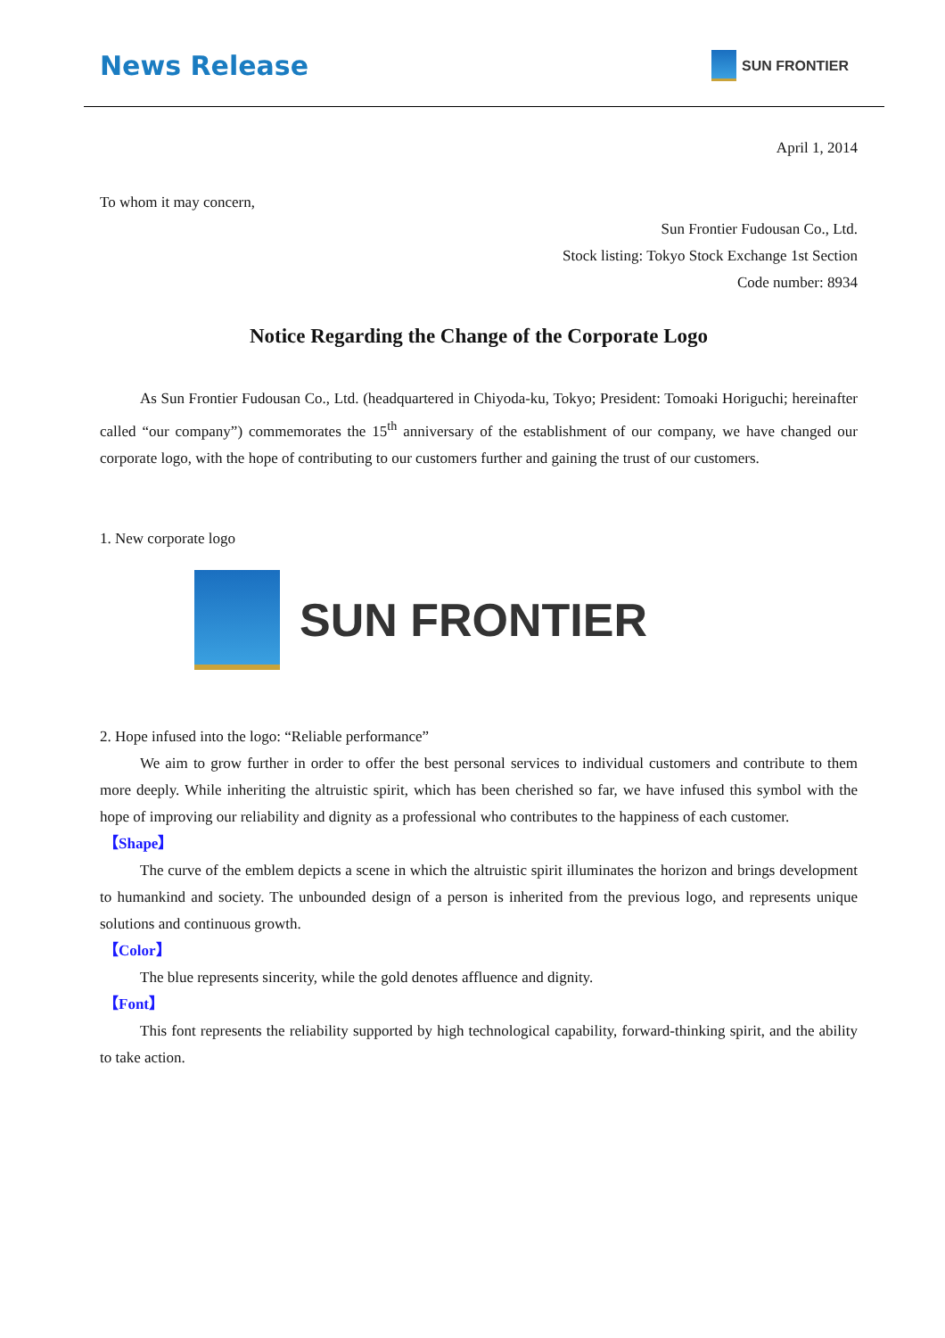News Release
SUN FRONTIER
April 1, 2014
To whom it may concern,
Sun Frontier Fudousan Co., Ltd.
Stock listing: Tokyo Stock Exchange 1st Section
Code number: 8934
Notice Regarding the Change of the Corporate Logo
As Sun Frontier Fudousan Co., Ltd. (headquartered in Chiyoda-ku, Tokyo; President: Tomoaki Horiguchi; hereinafter called “our company”) commemorates the 15<sup>th</sup> anniversary of the establishment of our company, we have changed our corporate logo, with the hope of contributing to our customers further and gaining the trust of our customers.
1. New corporate logo
SUN FRONTIER
2. Hope infused into the logo: “Reliable performance”
We aim to grow further in order to offer the best personal services to individual customers and contribute to them more deeply. While inheriting the altruistic spirit, which has been cherished so far, we have infused this symbol with the hope of improving our reliability and dignity as a professional who contributes to the happiness of each customer.
【Shape】
The curve of the emblem depicts a scene in which the altruistic spirit illuminates the horizon and brings development to humankind and society. The unbounded design of a person is inherited from the previous logo, and represents unique solutions and continuous growth.
【Color】
The blue represents sincerity, while the gold denotes affluence and dignity.
【Font】
This font represents the reliability supported by high technological capability, forward-thinking spirit, and the ability to take action.